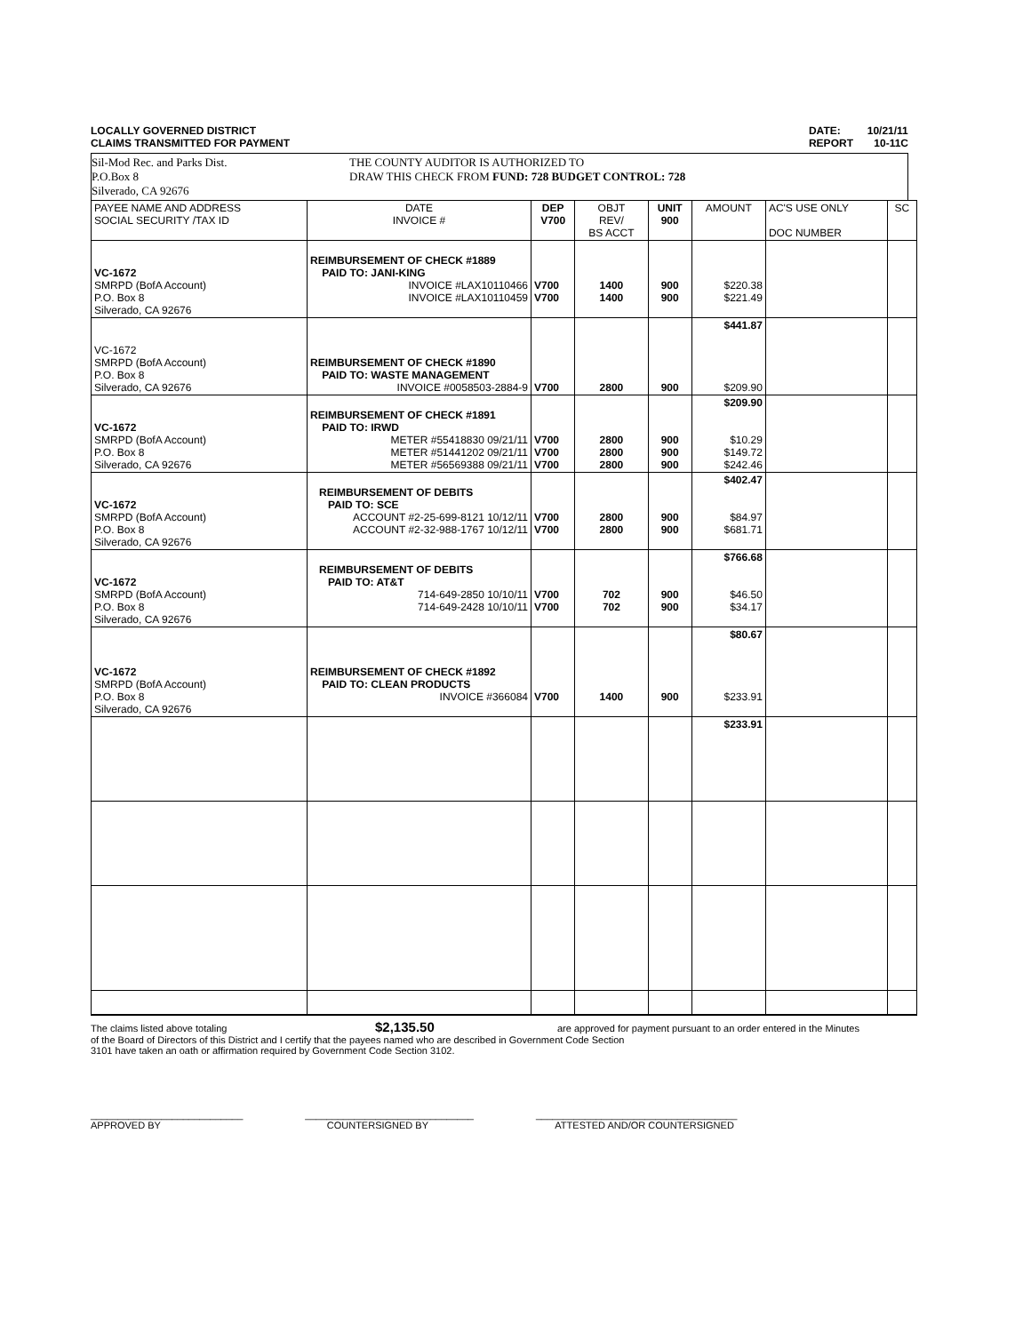LOCALLY GOVERNED DISTRICT
CLAIMS TRANSMITTED FOR PAYMENT
DATE: 10/21/11
REPORT 10-11C
Sil-Mod Rec. and Parks Dist.
P.O.Box 8
Silverado, CA 92676
THE COUNTY AUDITOR IS AUTHORIZED TO
DRAW THIS CHECK FROM FUND: 728 BUDGET CONTROL: 728
| PAYEE NAME AND ADDRESS SOCIAL SECURITY /TAX ID | DATE INVOICE # | DEP V700 | OBJT REV/ BS ACCT | UNIT 900 | AMOUNT | AC'S USE ONLY DOC NUMBER | SC |
| --- | --- | --- | --- | --- | --- | --- | --- |
| VC-1672 SMRPD (BofA Account) P.O. Box 8 Silverado, CA 92676 | REIMBURSEMENT OF CHECK #1889 PAID TO: JANI-KING INVOICE #LAX10110466 INVOICE #LAX10110459 | V700 V700 | 1400 1400 | 900 900 | $220.38 $221.49 | | |
| VC-1672 SMRPD (BofA Account) P.O. Box 8 Silverado, CA 92676 | REIMBURSEMENT OF CHECK #1890 PAID TO: WASTE MANAGEMENT INVOICE #0058503-2884-9 | V700 | 2800 | 900 | $441.87 $209.90 | | |
| VC-1672 SMRPD (BofA Account) P.O. Box 8 Silverado, CA 92676 | REIMBURSEMENT OF CHECK #1891 PAID TO: IRWD METER #55418830 09/21/11 METER #51441202 09/21/11 METER #56569388 09/21/11 | V700 V700 V700 | 2800 2800 2800 | 900 900 900 | $209.90 $10.29 $149.72 $242.46 | | |
| VC-1672 SMRPD (BofA Account) P.O. Box 8 Silverado, CA 92676 | REIMBURSEMENT OF DEBITS PAID TO: SCE ACCOUNT #2-25-699-8121 10/12/11 ACCOUNT #2-32-988-1767 10/12/11 | V700 V700 | 2800 2800 | 900 900 | $402.47 $84.97 $681.71 | | |
| VC-1672 SMRPD (BofA Account) P.O. Box 8 Silverado, CA 92676 | REIMBURSEMENT OF DEBITS PAID TO: AT&T 714-649-2850 10/10/11 714-649-2428 10/10/11 | V700 V700 | 702 702 | 900 900 | $766.68 $46.50 $34.17 | | |
| VC-1672 SMRPD (BofA Account) P.O. Box 8 Silverado, CA 92676 | REIMBURSEMENT OF CHECK #1892 PAID TO: CLEAN PRODUCTS INVOICE #366084 | V700 | 1400 | 900 | $80.67 $233.91 | | |
| | | | | | $233.91 | | |
The claims listed above totaling $2,135.50 are approved for payment pursuant to an order entered in the Minutes
of the Board of Directors of this District and I certify that the payees named who are described in Government Code Section
3101 have taken an oath or affirmation required by Government Code Section 3102.
____________________________
APPROVED BY
_______________________________
COUNTERSIGNED BY
_____________________________________
ATTESTED AND/OR COUNTERSIGNED